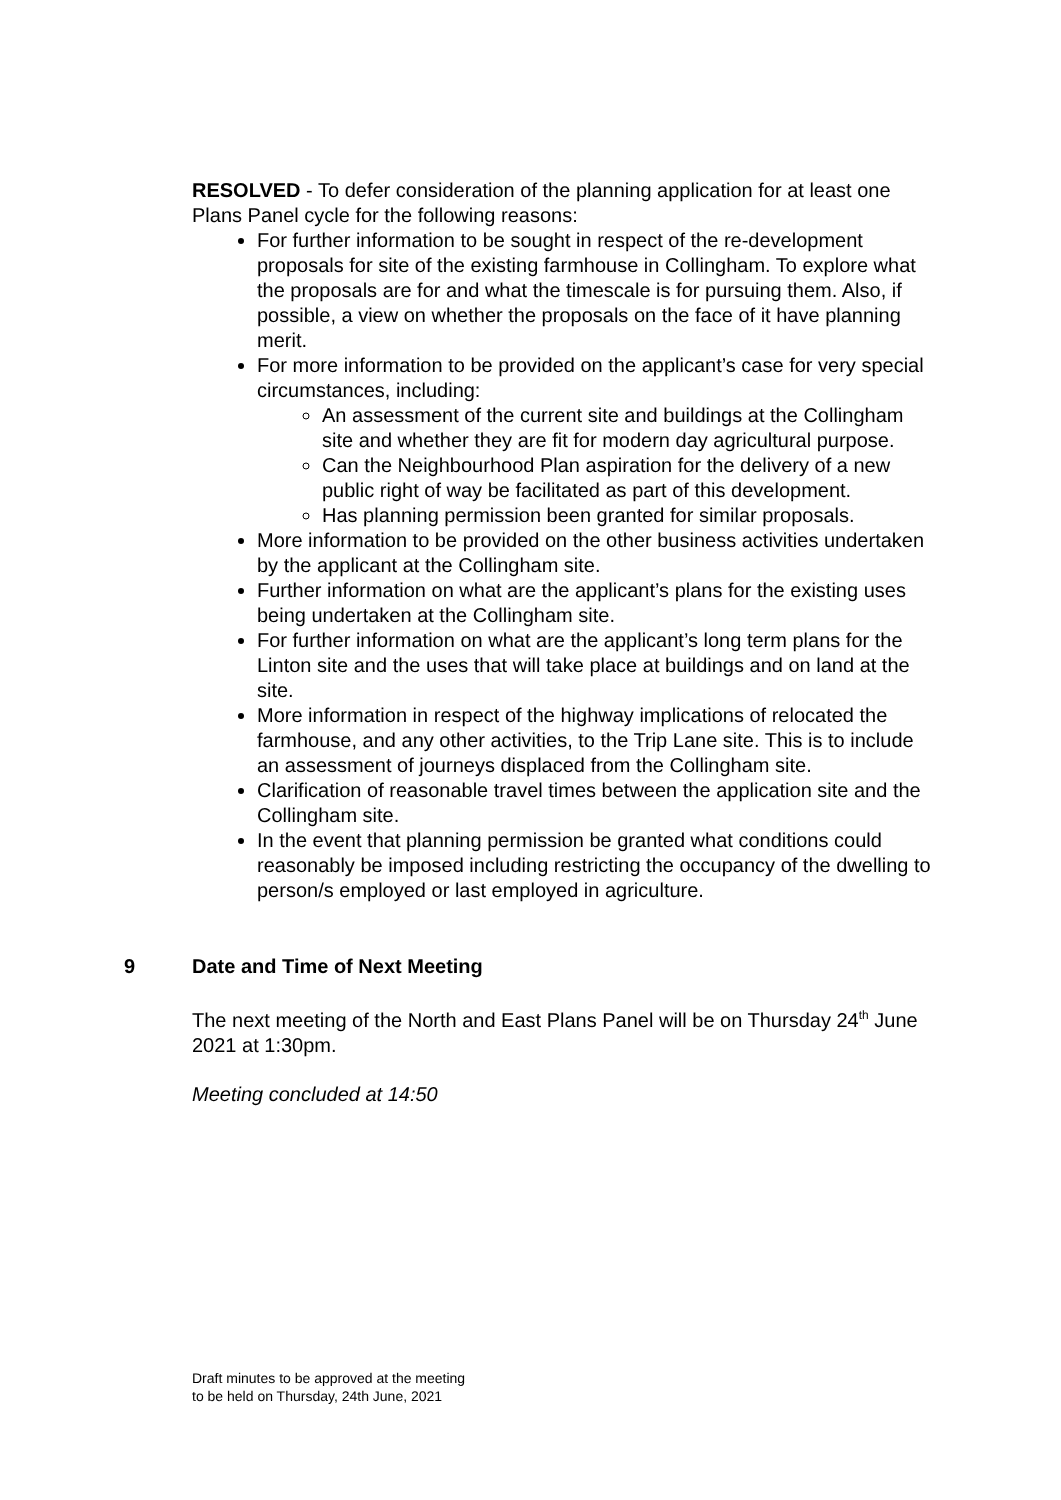RESOLVED - To defer consideration of the planning application for at least one Plans Panel cycle for the following reasons:
For further information to be sought in respect of the re-development proposals for site of the existing farmhouse in Collingham. To explore what the proposals are for and what the timescale is for pursuing them. Also, if possible, a view on whether the proposals on the face of it have planning merit.
For more information to be provided on the applicant’s case for very special circumstances, including:
An assessment of the current site and buildings at the Collingham site and whether they are fit for modern day agricultural purpose.
Can the Neighbourhood Plan aspiration for the delivery of a new public right of way be facilitated as part of this development.
Has planning permission been granted for similar proposals.
More information to be provided on the other business activities undertaken by the applicant at the Collingham site.
Further information on what are the applicant’s plans for the existing uses being undertaken at the Collingham site.
For further information on what are the applicant’s long term plans for the Linton site and the uses that will take place at buildings and on land at the site.
More information in respect of the highway implications of relocated the farmhouse, and any other activities, to the Trip Lane site. This is to include an assessment of journeys displaced from the Collingham site.
Clarification of reasonable travel times between the application site and the Collingham site.
In the event that planning permission be granted what conditions could reasonably be imposed including restricting the occupancy of the dwelling to person/s employed or last employed in agriculture.
9 Date and Time of Next Meeting
The next meeting of the North and East Plans Panel will be on Thursday 24<sup>th</sup> June 2021 at 1:30pm.
Meeting concluded at 14:50
Draft minutes to be approved at the meeting
to be held on Thursday, 24th June, 2021